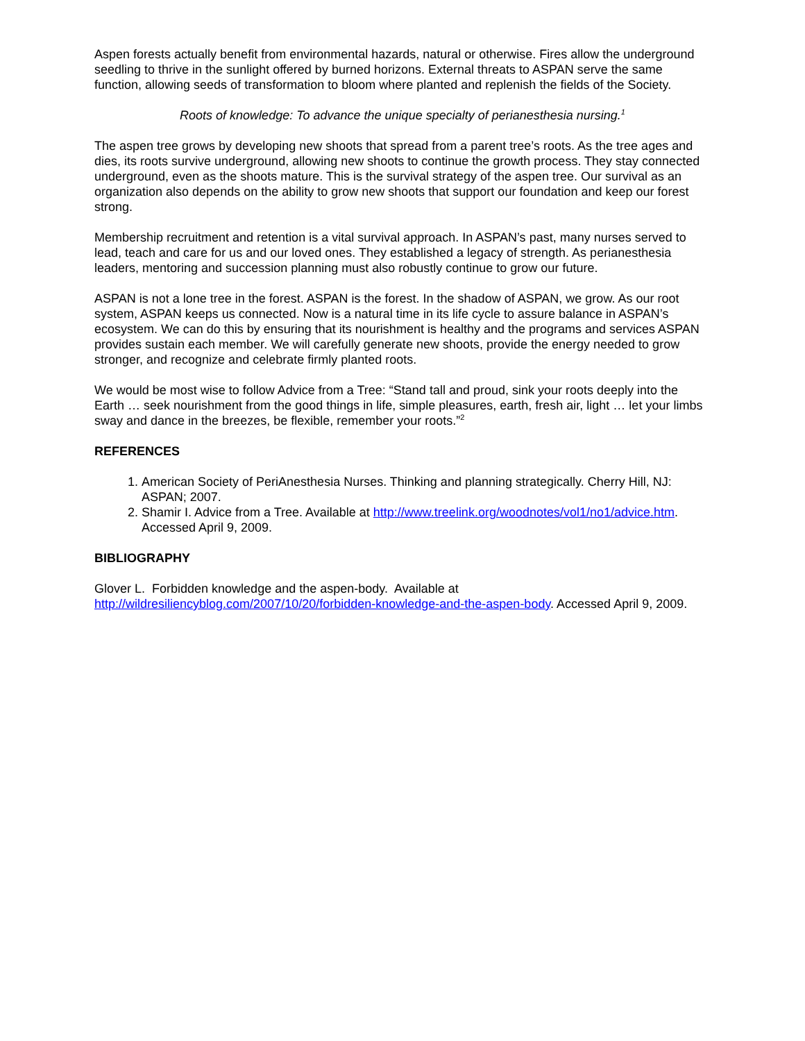Aspen forests actually benefit from environmental hazards, natural or otherwise. Fires allow the underground seedling to thrive in the sunlight offered by burned horizons. External threats to ASPAN serve the same function, allowing seeds of transformation to bloom where planted and replenish the fields of the Society.
Roots of knowledge: To advance the unique specialty of perianesthesia nursing.<sup>1</sup>
The aspen tree grows by developing new shoots that spread from a parent tree’s roots. As the tree ages and dies, its roots survive underground, allowing new shoots to continue the growth process. They stay connected underground, even as the shoots mature. This is the survival strategy of the aspen tree. Our survival as an organization also depends on the ability to grow new shoots that support our foundation and keep our forest strong.
Membership recruitment and retention is a vital survival approach. In ASPAN’s past, many nurses served to lead, teach and care for us and our loved ones. They established a legacy of strength. As perianesthesia leaders, mentoring and succession planning must also robustly continue to grow our future.
ASPAN is not a lone tree in the forest. ASPAN is the forest. In the shadow of ASPAN, we grow. As our root system, ASPAN keeps us connected. Now is a natural time in its life cycle to assure balance in ASPAN’s ecosystem. We can do this by ensuring that its nourishment is healthy and the programs and services ASPAN provides sustain each member. We will carefully generate new shoots, provide the energy needed to grow stronger, and recognize and celebrate firmly planted roots.
We would be most wise to follow Advice from a Tree: “Stand tall and proud, sink your roots deeply into the Earth … seek nourishment from the good things in life, simple pleasures, earth, fresh air, light … let your limbs sway and dance in the breezes, be flexible, remember your roots.”<sup>2</sup>
REFERENCES
1. American Society of PeriAnesthesia Nurses. Thinking and planning strategically. Cherry Hill, NJ: ASPAN; 2007.
2. Shamir I. Advice from a Tree. Available at http://www.treelink.org/woodnotes/vol1/no1/advice.htm. Accessed April 9, 2009.
BIBLIOGRAPHY
Glover L. Forbidden knowledge and the aspen-body. Available at http://wildresiliencyblog.com/2007/10/20/forbidden-knowledge-and-the-aspen-body. Accessed April 9, 2009.